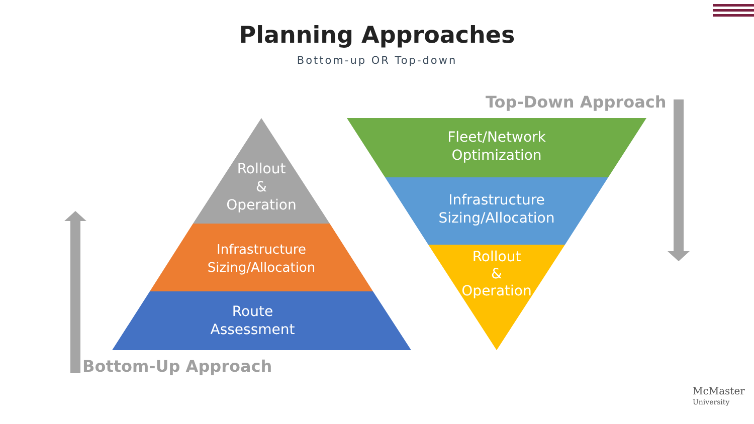Planning Approaches
Bottom-up OR Top-down
Top-Down Approach
Bottom-Up Approach
Rollout
&
Operation
Infrastructure
Sizing/Allocation
Route
Assessment
Fleet/Network
Optimization
Infrastructure
Sizing/Allocation
Rollout
&
Operation
McMaster
University